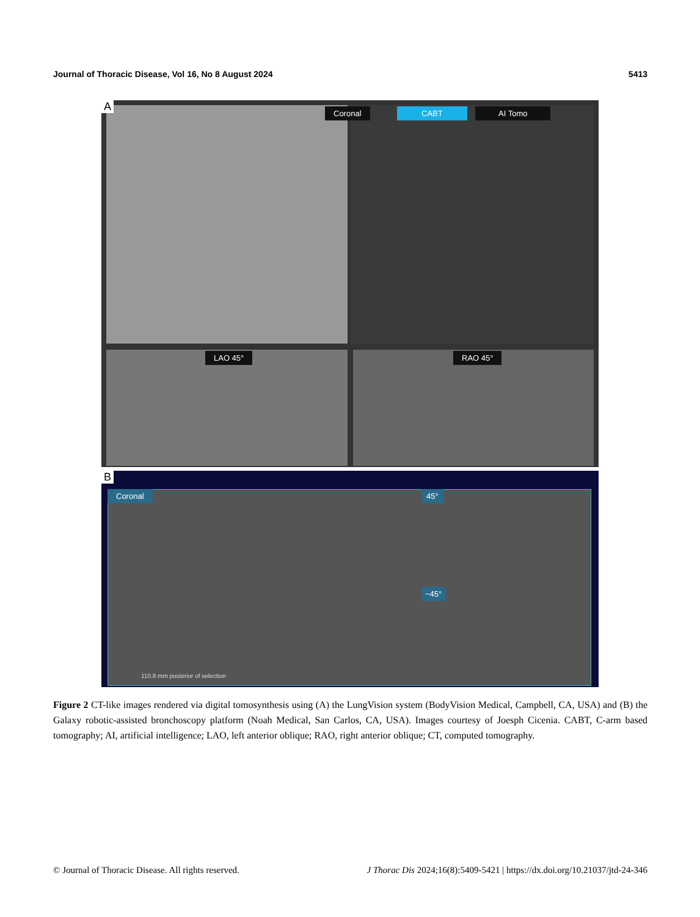Journal of Thoracic Disease, Vol 16, No 8 August 2024 5413
A Coronal CABT AI Tomo
LAO 45° RAO 45°
B
Coronal 45°
−45°
110.8 mm posterior of selection
Figure 2 CT-like images rendered via digital tomosynthesis using (A) the LungVision system (BodyVision Medical, Campbell, CA, USA) and (B) the Galaxy robotic-assisted bronchoscopy platform (Noah Medical, San Carlos, CA, USA). Images courtesy of Joesph Cicenia. CABT, C-arm based tomography; AI, artificial intelligence; LAO, left anterior oblique; RAO, right anterior oblique; CT, computed tomography.
© Journal of Thoracic Disease. All rights reserved. J Thorac Dis 2024;16(8):5409-5421 | https://dx.doi.org/10.21037/jtd-24-346